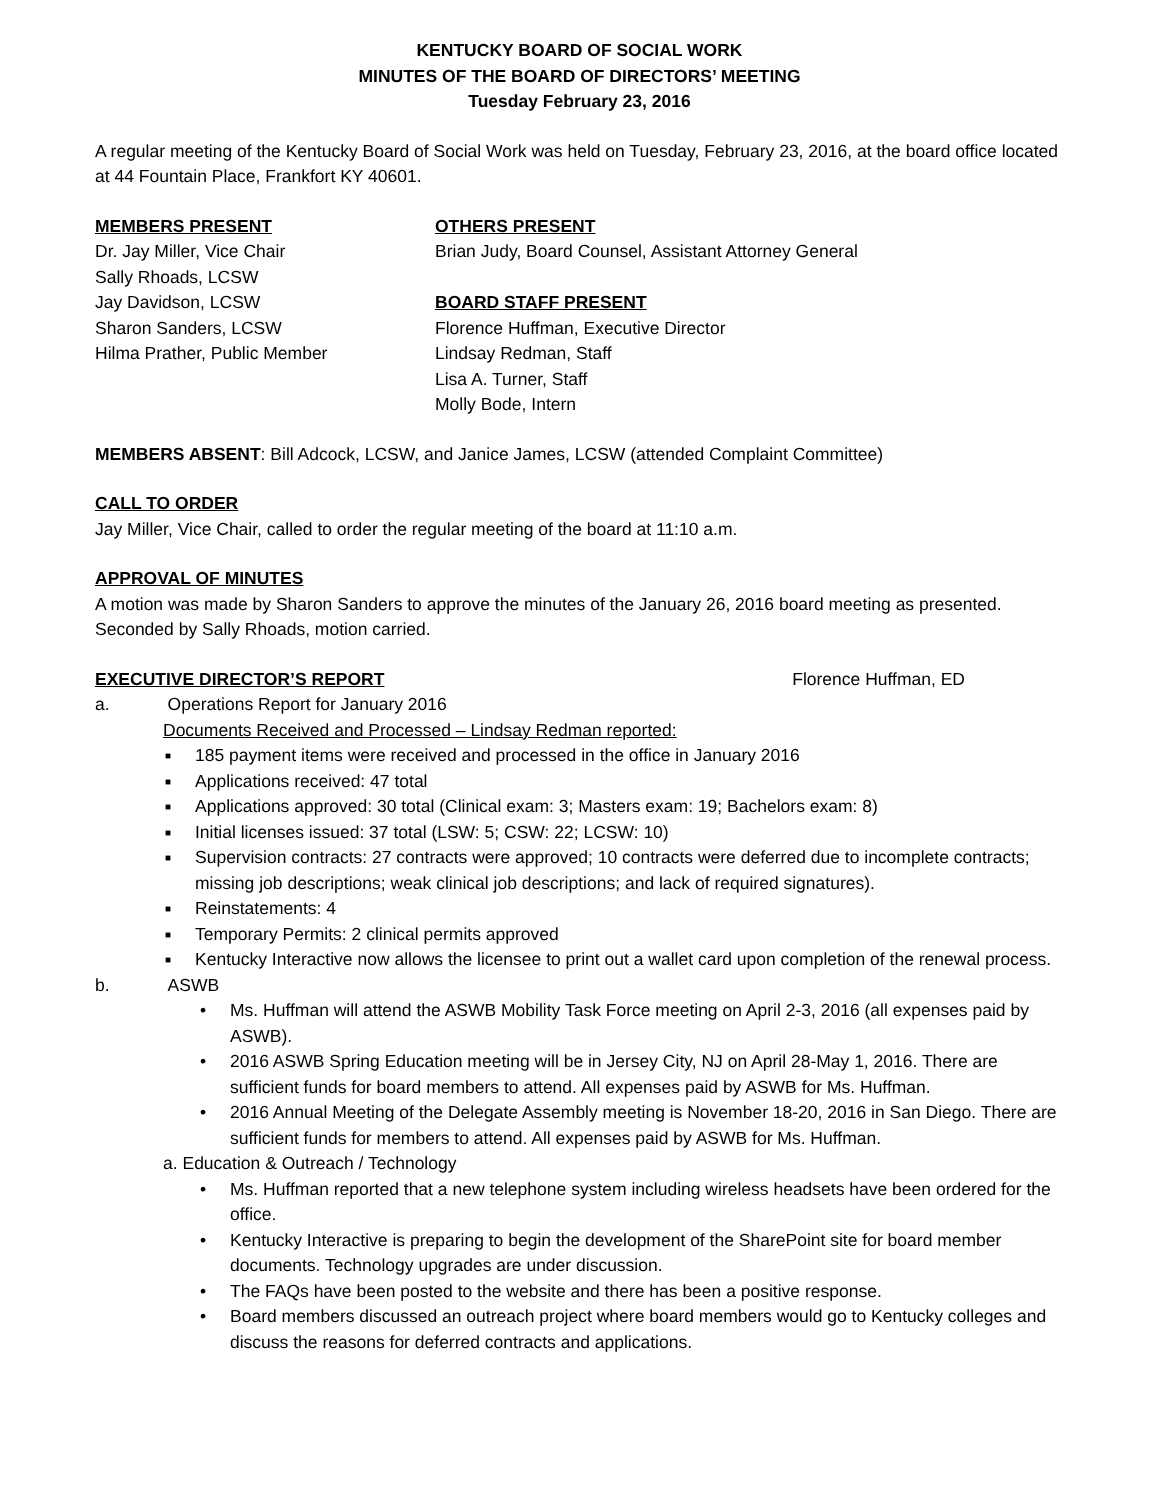KENTUCKY BOARD OF SOCIAL WORK
MINUTES OF THE BOARD OF DIRECTORS’ MEETING
Tuesday February 23, 2016
A regular meeting of the Kentucky Board of Social Work was held on Tuesday, February 23, 2016, at the board office located at 44 Fountain Place, Frankfort KY 40601.
MEMBERS PRESENT
Dr. Jay Miller, Vice Chair
Sally Rhoads, LCSW
Jay Davidson, LCSW
Sharon Sanders, LCSW
Hilma Prather, Public Member
OTHERS PRESENT
Brian Judy, Board Counsel, Assistant Attorney General
BOARD STAFF PRESENT
Florence Huffman, Executive Director
Lindsay Redman, Staff
Lisa A. Turner, Staff
Molly Bode, Intern
MEMBERS ABSENT: Bill Adcock, LCSW, and Janice James, LCSW (attended Complaint Committee)
CALL TO ORDER
Jay Miller, Vice Chair, called to order the regular meeting of the board at 11:10 a.m.
APPROVAL OF MINUTES
A motion was made by Sharon Sanders to approve the minutes of the January 26, 2016 board meeting as presented. Seconded by Sally Rhoads, motion carried.
EXECUTIVE DIRECTOR’S REPORT Florence Huffman, ED
a. Operations Report for January 2016
Documents Received and Processed – Lindsay Redman reported:
■ 185 payment items were received and processed in the office in January 2016
■ Applications received: 47 total
■ Applications approved: 30 total (Clinical exam: 3; Masters exam: 19; Bachelors exam: 8)
■ Initial licenses issued: 37 total (LSW: 5; CSW: 22; LCSW: 10)
■ Supervision contracts: 27 contracts were approved; 10 contracts were deferred due to incomplete contracts; missing job descriptions; weak clinical job descriptions; and lack of required signatures).
■ Reinstatements: 4
■ Temporary Permits: 2 clinical permits approved
■ Kentucky Interactive now allows the licensee to print out a wallet card upon completion of the renewal process.
b. ASWB
• Ms. Huffman will attend the ASWB Mobility Task Force meeting on April 2-3, 2016 (all expenses paid by ASWB).
• 2016 ASWB Spring Education meeting will be in Jersey City, NJ on April 28-May 1, 2016. There are sufficient funds for board members to attend. All expenses paid by ASWB for Ms. Huffman.
• 2016 Annual Meeting of the Delegate Assembly meeting is November 18-20, 2016 in San Diego. There are sufficient funds for members to attend. All expenses paid by ASWB for Ms. Huffman.
a. Education & Outreach / Technology
• Ms. Huffman reported that a new telephone system including wireless headsets have been ordered for the office.
• Kentucky Interactive is preparing to begin the development of the SharePoint site for board member documents. Technology upgrades are under discussion.
• The FAQs have been posted to the website and there has been a positive response.
• Board members discussed an outreach project where board members would go to Kentucky colleges and discuss the reasons for deferred contracts and applications.